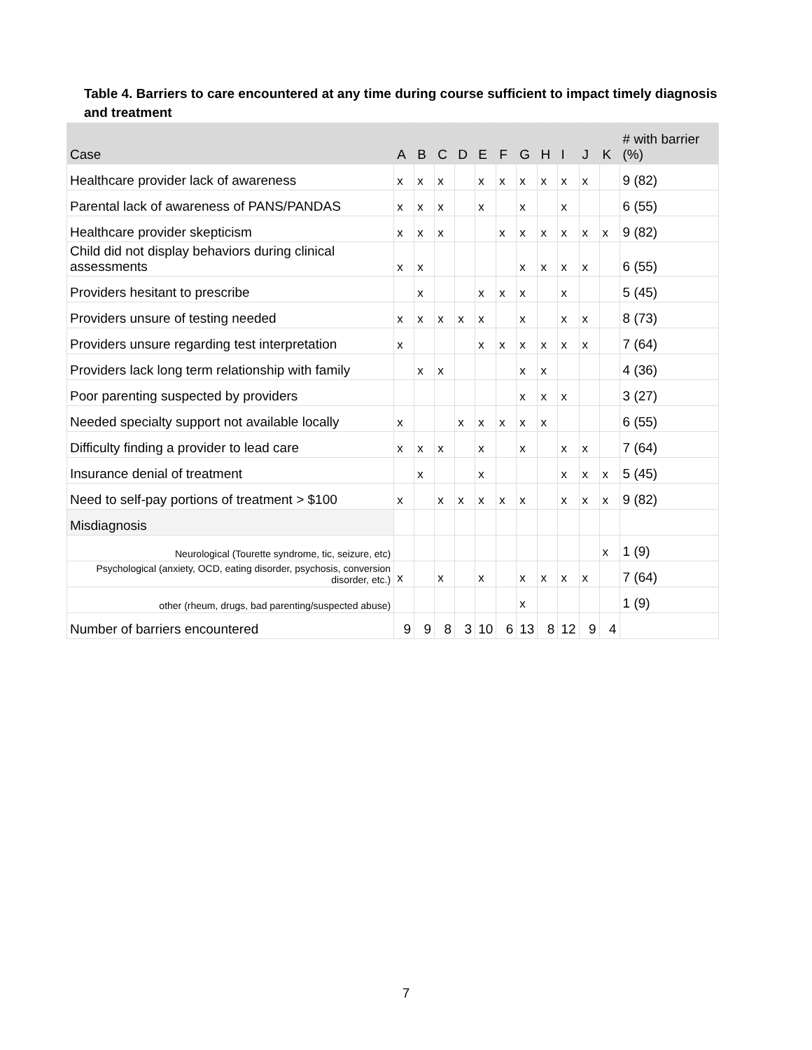Table 4. Barriers to care encountered at any time during course sufficient to impact timely diagnosis and treatment
| Case | A | B | C | D | E | F | G | H | I | J | K | # with barrier (%) |
| --- | --- | --- | --- | --- | --- | --- | --- | --- | --- | --- | --- | --- |
| Healthcare provider lack of awareness | x | x | x | | x | x | x | x | x | x | | 9 (82) |
| Parental lack of awareness of PANS/PANDAS | x | x | x | | x | | x | | x | | | 6 (55) |
| Healthcare provider skepticism | x | x | x | | | x | x | x | x | x | x | 9 (82) |
| Child did not display behaviors during clinical assessments | x | x | | | | | x | x | x | x | | 6 (55) |
| Providers hesitant to prescribe | | x | | | x | x | x | | x | | | 5 (45) |
| Providers unsure of testing needed | x | x | x | x | x | | x | | x | x | | 8 (73) |
| Providers unsure regarding test interpretation | x | | | | x | x | x | x | x | x | | 7 (64) |
| Providers lack long term relationship with family | | x | x | | | | x | x | | | | 4 (36) |
| Poor parenting suspected by providers | | | | | | | x | x | x | | | 3 (27) |
| Needed specialty support not available locally | x | | | x | x | x | x | x | | | | 6 (55) |
| Difficulty finding a provider to lead care | x | x | x | | x | | x | | x | x | | 7 (64) |
| Insurance denial of treatment | | x | | | x | | | | x | x | x | 5 (45) |
| Need to self-pay portions of treatment > $100 | x | | x | x | x | x | x | | x | x | x | 9 (82) |
| Misdiagnosis | | | | | | | | | | | | |
| Neurological (Tourette syndrome, tic, seizure, etc) | | | | | | | | | | | x | 1 (9) |
| Psychological (anxiety, OCD, eating disorder, psychosis, conversion disorder, etc.) | x | | x | | x | | x | x | x | x | | 7 (64) |
| other (rheum, drugs, bad parenting/suspected abuse) | | | | | | | x | | | | | 1 (9) |
| Number of barriers encountered | 9 | 9 | 8 | 3 | 10 | 6 | 13 | 8 | 12 | 9 | 4 | |
7